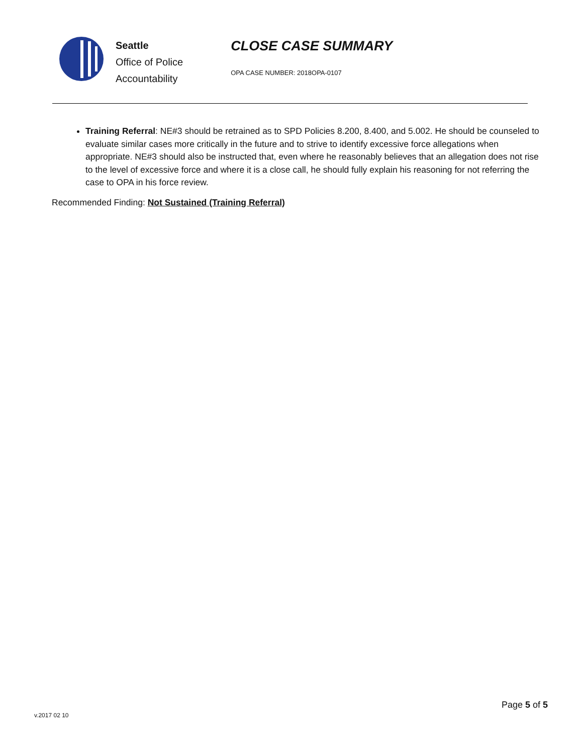Seattle
Office of Police
Accountability
CLOSE CASE SUMMARY
OPA CASE NUMBER: 2018OPA-0107
Training Referral: NE#3 should be retrained as to SPD Policies 8.200, 8.400, and 5.002. He should be counseled to evaluate similar cases more critically in the future and to strive to identify excessive force allegations when appropriate. NE#3 should also be instructed that, even where he reasonably believes that an allegation does not rise to the level of excessive force and where it is a close call, he should fully explain his reasoning for not referring the case to OPA in his force review.
Recommended Finding: Not Sustained (Training Referral)
v.2017 02 10
Page 5 of 5